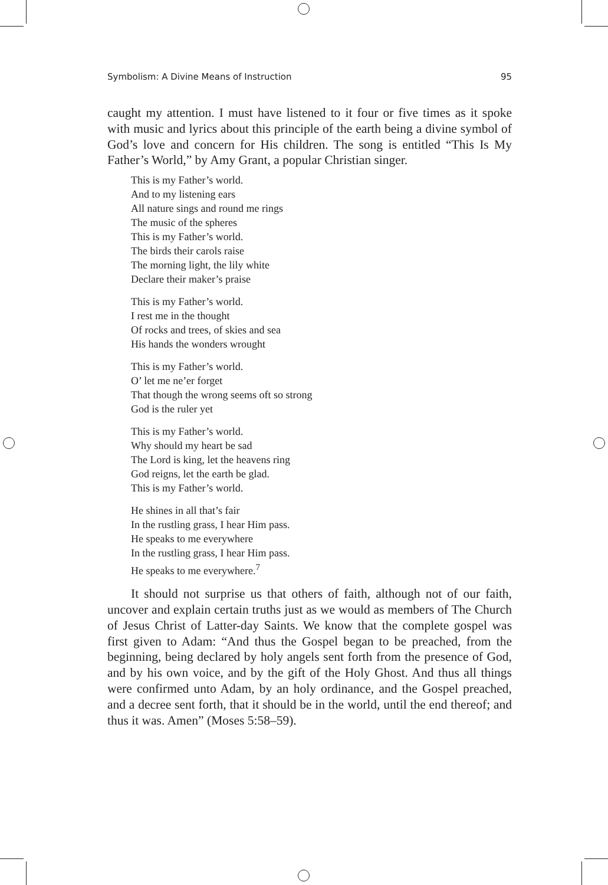Symbolism: A Divine Means of Instruction 95
caught my attention. I must have listened to it four or five times as it spoke with music and lyrics about this principle of the earth being a divine symbol of God’s love and concern for His children. The song is entitled “This Is My Father’s World,” by Amy Grant, a popular Christian singer.
This is my Father’s world.
And to my listening ears
All nature sings and round me rings
The music of the spheres
This is my Father’s world.
The birds their carols raise
The morning light, the lily white
Declare their maker’s praise
This is my Father’s world.
I rest me in the thought
Of rocks and trees, of skies and sea
His hands the wonders wrought
This is my Father’s world.
O’ let me ne’er forget
That though the wrong seems oft so strong
God is the ruler yet
This is my Father’s world.
Why should my heart be sad
The Lord is king, let the heavens ring
God reigns, let the earth be glad.
This is my Father’s world.
He shines in all that’s fair
In the rustling grass, I hear Him pass.
He speaks to me everywhere
In the rustling grass, I hear Him pass.
He speaks to me everywhere.<sup>7</sup>
It should not surprise us that others of faith, although not of our faith, uncover and explain certain truths just as we would as members of The Church of Jesus Christ of Latter-day Saints. We know that the complete gospel was first given to Adam: “And thus the Gospel began to be preached, from the beginning, being declared by holy angels sent forth from the presence of God, and by his own voice, and by the gift of the Holy Ghost. And thus all things were confirmed unto Adam, by an holy ordinance, and the Gospel preached, and a decree sent forth, that it should be in the world, until the end thereof; and thus it was. Amen” (Moses 5:58–59).